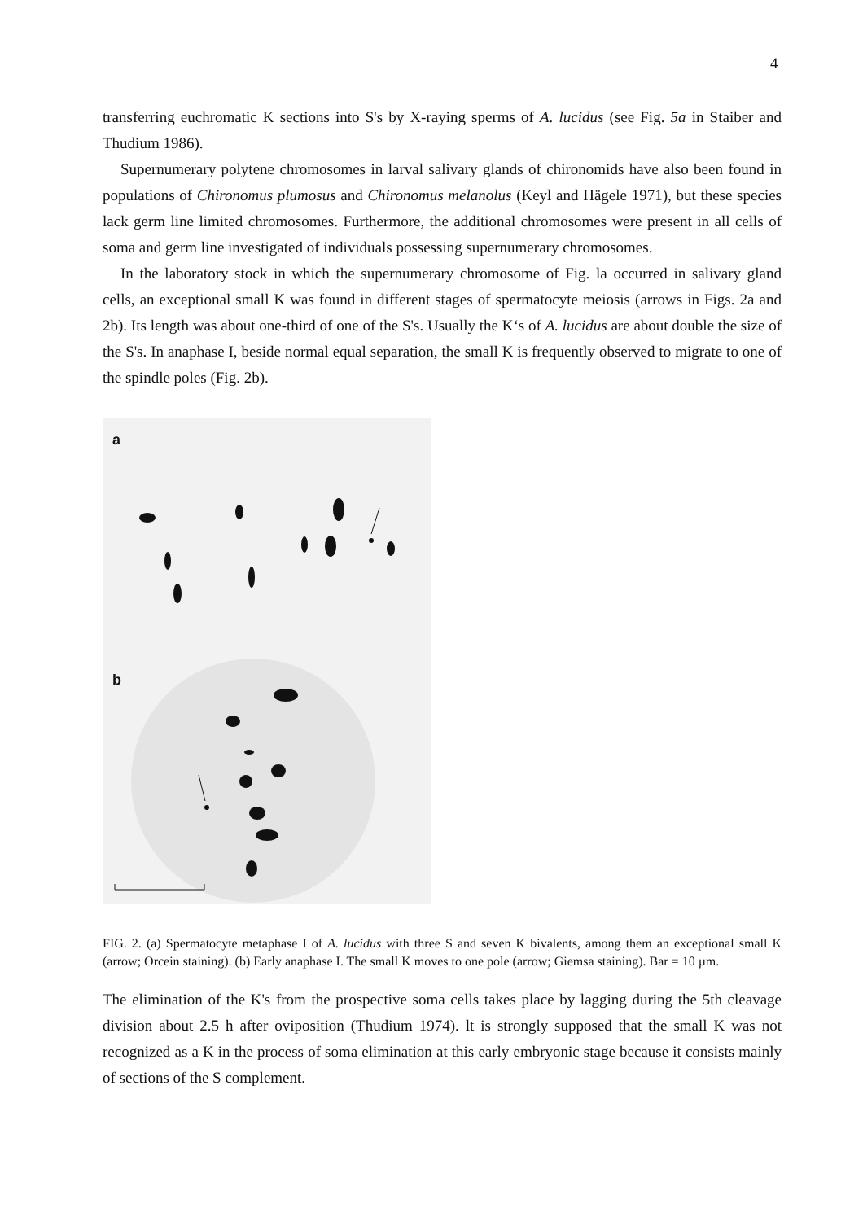4
transferring euchromatic K sections into S's by X-raying sperms of A. lucidus (see Fig. 5a in Staiber and Thudium 1986).
Supernumerary polytene chromosomes in larval salivary glands of chironomids have also been found in populations of Chironomus plumosus and Chironomus melanolus (Keyl and Hägele 1971), but these species lack germ line limited chromosomes. Furthermore, the additional chromosomes were present in all cells of soma and germ line investigated of individuals possessing supernumerary chromosomes.
In the laboratory stock in which the supernumerary chromosome of Fig. la occurred in salivary gland cells, an exceptional small K was found in different stages of spermatocyte meiosis (arrows in Figs. 2a and 2b). Its length was about one-third of one of the S's. Usually the K‘s of A. lucidus are about double the size of the S's. In anaphase I, beside normal equal separation, the small K is frequently observed to migrate to one of the spindle poles (Fig. 2b).
a
b
FIG. 2. (a) Spermatocyte metaphase I of A. lucidus with three S and seven K bivalents, among them an exceptional small K (arrow; Orcein staining). (b) Early anaphase I. The small K moves to one pole (arrow; Giemsa staining). Bar = 10 µm.
The elimination of the K's from the prospective soma cells takes place by lagging during the 5th cleavage division about 2.5 h after oviposition (Thudium 1974). lt is strongly supposed that the small K was not recognized as a K in the process of soma elimination at this early embryonic stage because it consists mainly of sections of the S complement.